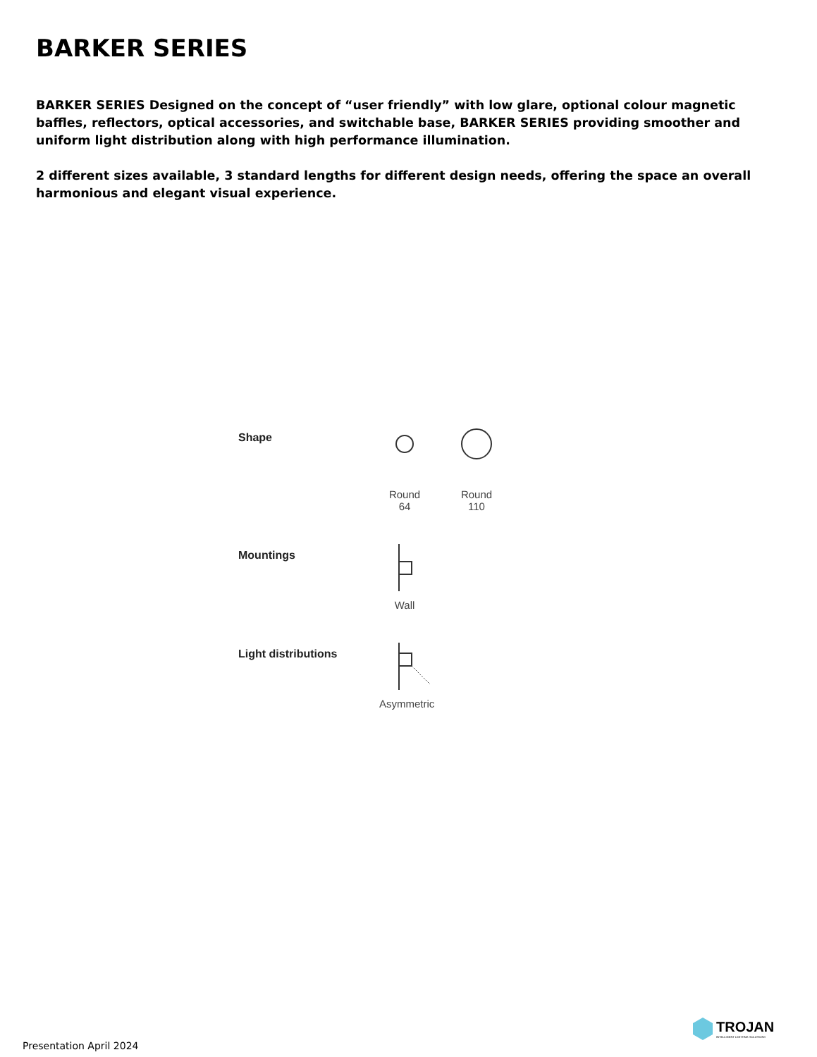BARKER SERIES
BARKER SERIES Designed on the concept of “user friendly” with low glare, optional colour magnetic baffles, reflectors, optical accessories, and switchable base, BARKER SERIES providing smoother and uniform light distribution along with high performance illumination.
2 different sizes available, 3 standard lengths for different design needs, offering the space an overall harmonious and elegant visual experience.
Shape
Round
64
Round
110
Mountings
Wall
Light distributions
Asymmetric
Presentation April 2024
TROJAN
INTELLIGENT LIGHTING SOLUTIONS